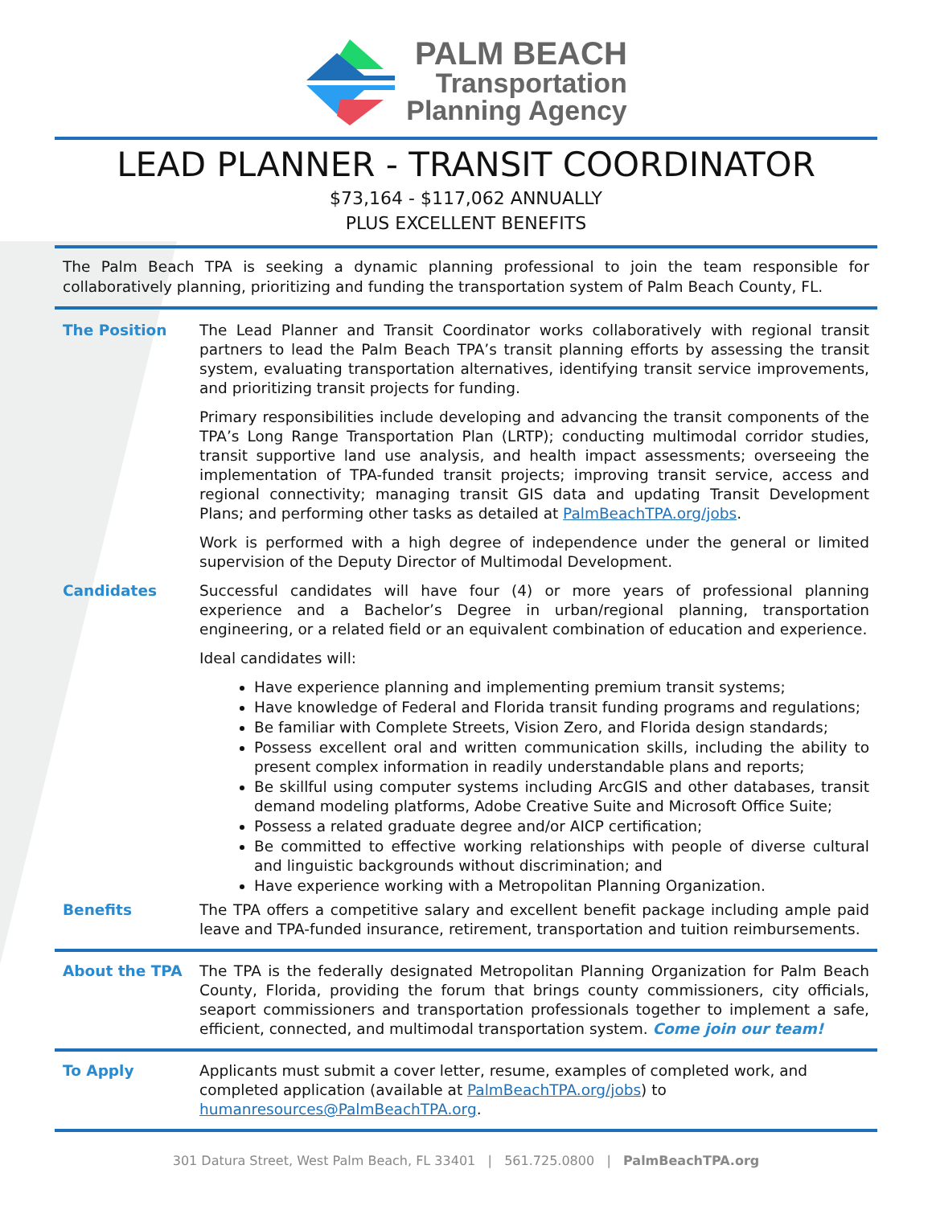PALM BEACH
Transportation
Planning Agency
LEAD PLANNER - TRANSIT COORDINATOR
$73,164 - $117,062 ANNUALLY
PLUS EXCELLENT BENEFITS
The Palm Beach TPA is seeking a dynamic planning professional to join the team responsible for collaboratively planning, prioritizing and funding the transportation system of Palm Beach County, FL.
The Position The Lead Planner and Transit Coordinator works collaboratively with regional transit partners to lead the Palm Beach TPA’s transit planning efforts by assessing the transit system, evaluating transportation alternatives, identifying transit service improvements, and prioritizing transit projects for funding.
Primary responsibilities include developing and advancing the transit components of the TPA’s Long Range Transportation Plan (LRTP); conducting multimodal corridor studies, transit supportive land use analysis, and health impact assessments; overseeing the implementation of TPA-funded transit projects; improving transit service, access and regional connectivity; managing transit GIS data and updating Transit Development Plans; and performing other tasks as detailed at PalmBeachTPA.org/jobs.
Work is performed with a high degree of independence under the general or limited supervision of the Deputy Director of Multimodal Development.
Candidates Successful candidates will have four (4) or more years of professional planning experience and a Bachelor’s Degree in urban/regional planning, transportation engineering, or a related field or an equivalent combination of education and experience.
Ideal candidates will:
Have experience planning and implementing premium transit systems;
Have knowledge of Federal and Florida transit funding programs and regulations;
Be familiar with Complete Streets, Vision Zero, and Florida design standards;
Possess excellent oral and written communication skills, including the ability to present complex information in readily understandable plans and reports;
Be skillful using computer systems including ArcGIS and other databases, transit demand modeling platforms, Adobe Creative Suite and Microsoft Office Suite;
Possess a related graduate degree and/or AICP certification;
Be committed to effective working relationships with people of diverse cultural and linguistic backgrounds without discrimination; and
Have experience working with a Metropolitan Planning Organization.
Benefits The TPA offers a competitive salary and excellent benefit package including ample paid leave and TPA-funded insurance, retirement, transportation and tuition reimbursements.
About the TPA The TPA is the federally designated Metropolitan Planning Organization for Palm Beach County, Florida, providing the forum that brings county commissioners, city officials, seaport commissioners and transportation professionals together to implement a safe, efficient, connected, and multimodal transportation system. Come join our team!
To Apply Applicants must submit a cover letter, resume, examples of completed work, and completed application (available at PalmBeachTPA.org/jobs) to humanresources@PalmBeachTPA.org.
301 Datura Street, West Palm Beach, FL 33401 | 561.725.0800 | PalmBeachTPA.org